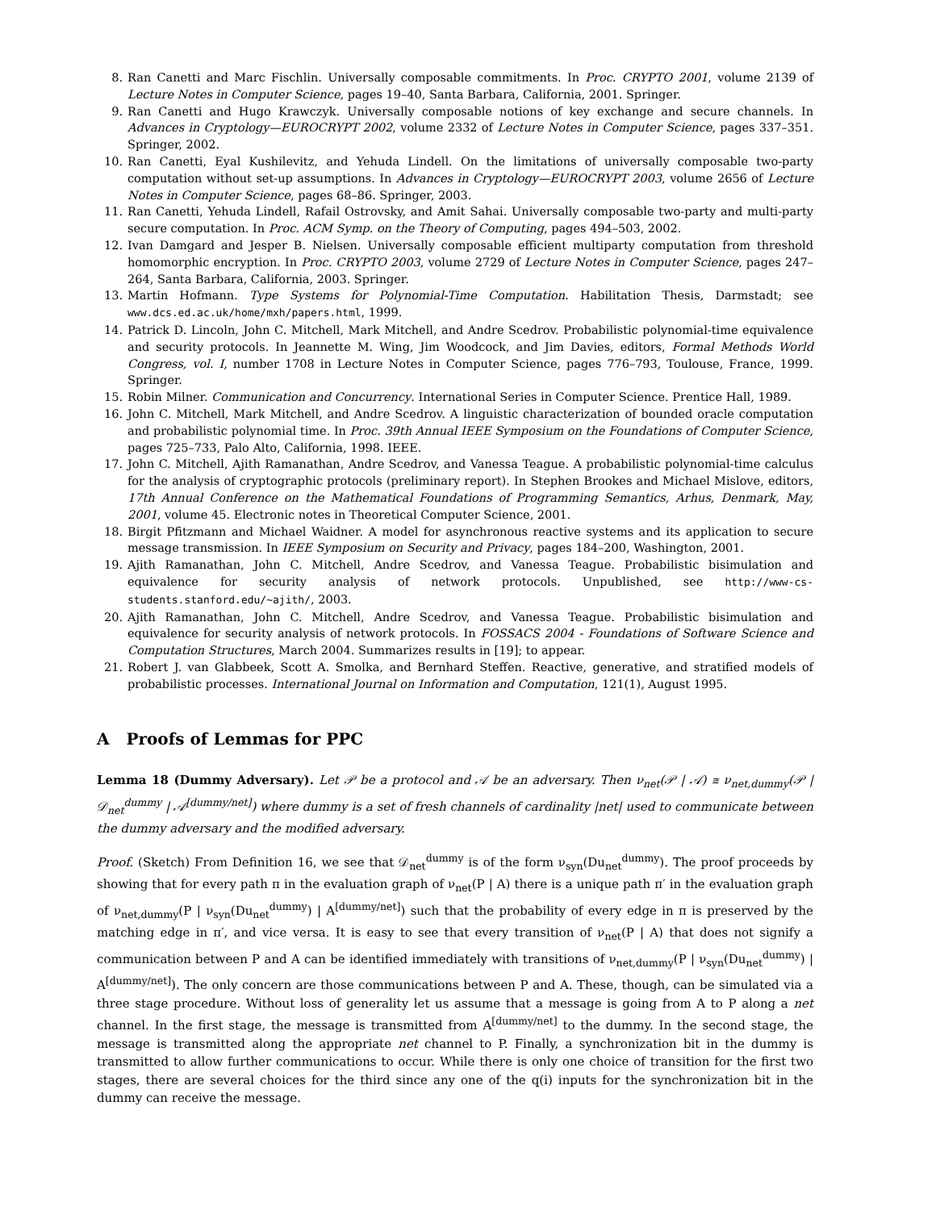8. Ran Canetti and Marc Fischlin. Universally composable commitments. In Proc. CRYPTO 2001, volume 2139 of Lecture Notes in Computer Science, pages 19–40, Santa Barbara, California, 2001. Springer.
9. Ran Canetti and Hugo Krawczyk. Universally composable notions of key exchange and secure channels. In Advances in Cryptology—EUROCRYPT 2002, volume 2332 of Lecture Notes in Computer Science, pages 337–351. Springer, 2002.
10. Ran Canetti, Eyal Kushilevitz, and Yehuda Lindell. On the limitations of universally composable two-party computation without set-up assumptions. In Advances in Cryptology—EUROCRYPT 2003, volume 2656 of Lecture Notes in Computer Science, pages 68–86. Springer, 2003.
11. Ran Canetti, Yehuda Lindell, Rafail Ostrovsky, and Amit Sahai. Universally composable two-party and multi-party secure computation. In Proc. ACM Symp. on the Theory of Computing, pages 494–503, 2002.
12. Ivan Damgard and Jesper B. Nielsen. Universally composable efficient multiparty computation from threshold homomorphic encryption. In Proc. CRYPTO 2003, volume 2729 of Lecture Notes in Computer Science, pages 247–264, Santa Barbara, California, 2003. Springer.
13. Martin Hofmann. Type Systems for Polynomial-Time Computation. Habilitation Thesis, Darmstadt; see www.dcs.ed.ac.uk/home/mxh/papers.html, 1999.
14. Patrick D. Lincoln, John C. Mitchell, Mark Mitchell, and Andre Scedrov. Probabilistic polynomial-time equivalence and security protocols. In Jeannette M. Wing, Jim Woodcock, and Jim Davies, editors, Formal Methods World Congress, vol. I, number 1708 in Lecture Notes in Computer Science, pages 776–793, Toulouse, France, 1999. Springer.
15. Robin Milner. Communication and Concurrency. International Series in Computer Science. Prentice Hall, 1989.
16. John C. Mitchell, Mark Mitchell, and Andre Scedrov. A linguistic characterization of bounded oracle computation and probabilistic polynomial time. In Proc. 39th Annual IEEE Symposium on the Foundations of Computer Science, pages 725–733, Palo Alto, California, 1998. IEEE.
17. John C. Mitchell, Ajith Ramanathan, Andre Scedrov, and Vanessa Teague. A probabilistic polynomial-time calculus for the analysis of cryptographic protocols (preliminary report). In Stephen Brookes and Michael Mislove, editors, 17th Annual Conference on the Mathematical Foundations of Programming Semantics, Arhus, Denmark, May, 2001, volume 45. Electronic notes in Theoretical Computer Science, 2001.
18. Birgit Pfitzmann and Michael Waidner. A model for asynchronous reactive systems and its application to secure message transmission. In IEEE Symposium on Security and Privacy, pages 184–200, Washington, 2001.
19. Ajith Ramanathan, John C. Mitchell, Andre Scedrov, and Vanessa Teague. Probabilistic bisimulation and equivalence for security analysis of network protocols. Unpublished, see http://www-cs-students.stanford.edu/~ajith/, 2003.
20. Ajith Ramanathan, John C. Mitchell, Andre Scedrov, and Vanessa Teague. Probabilistic bisimulation and equivalence for security analysis of network protocols. In FOSSACS 2004 - Foundations of Software Science and Computation Structures, March 2004. Summarizes results in [19]; to appear.
21. Robert J. van Glabbeek, Scott A. Smolka, and Bernhard Steffen. Reactive, generative, and stratified models of probabilistic processes. International Journal on Information and Computation, 121(1), August 1995.
A Proofs of Lemmas for PPC
Lemma 18 (Dummy Adversary). Let 𝒫 be a protocol and 𝒜 be an adversary. Then ν<sub>net</sub>(𝒫 | 𝒜) ≅ ν<sub>net,dummy</sub>(𝒫 | 𝒟<sub>net</sub><sup>dummy</sup> | 𝒜<sup>[dummy/net]</sup>) where dummy is a set of fresh channels of cardinality |net| used to communicate between the dummy adversary and the modified adversary.
Proof. (Sketch) From Definition 16, we see that 𝒟<sub>net</sub><sup>dummy</sup> is of the form ν<sub>syn</sub>(Du<sub>net</sub><sup>dummy</sup>). The proof proceeds by showing that for every path π in the evaluation graph of ν<sub>net</sub>(P | A) there is a unique path π′ in the evaluation graph of ν<sub>net,dummy</sub>(P | ν<sub>syn</sub>(Du<sub>net</sub><sup>dummy</sup>) | A<sup>[dummy/net]</sup>) such that the probability of every edge in π is preserved by the matching edge in π′, and vice versa. It is easy to see that every transition of ν<sub>net</sub>(P | A) that does not signify a communication between P and A can be identified immediately with transitions of ν<sub>net,dummy</sub>(P | ν<sub>syn</sub>(Du<sub>net</sub><sup>dummy</sup>) | A<sup>[dummy/net]</sup>). The only concern are those communications between P and A. These, though, can be simulated via a three stage procedure. Without loss of generality let us assume that a message is going from A to P along a net channel. In the first stage, the message is transmitted from A<sup>[dummy/net]</sup> to the dummy. In the second stage, the message is transmitted along the appropriate net channel to P. Finally, a synchronization bit in the dummy is transmitted to allow further communications to occur. While there is only one choice of transition for the first two stages, there are several choices for the third since any one of the q(i) inputs for the synchronization bit in the dummy can receive the message.